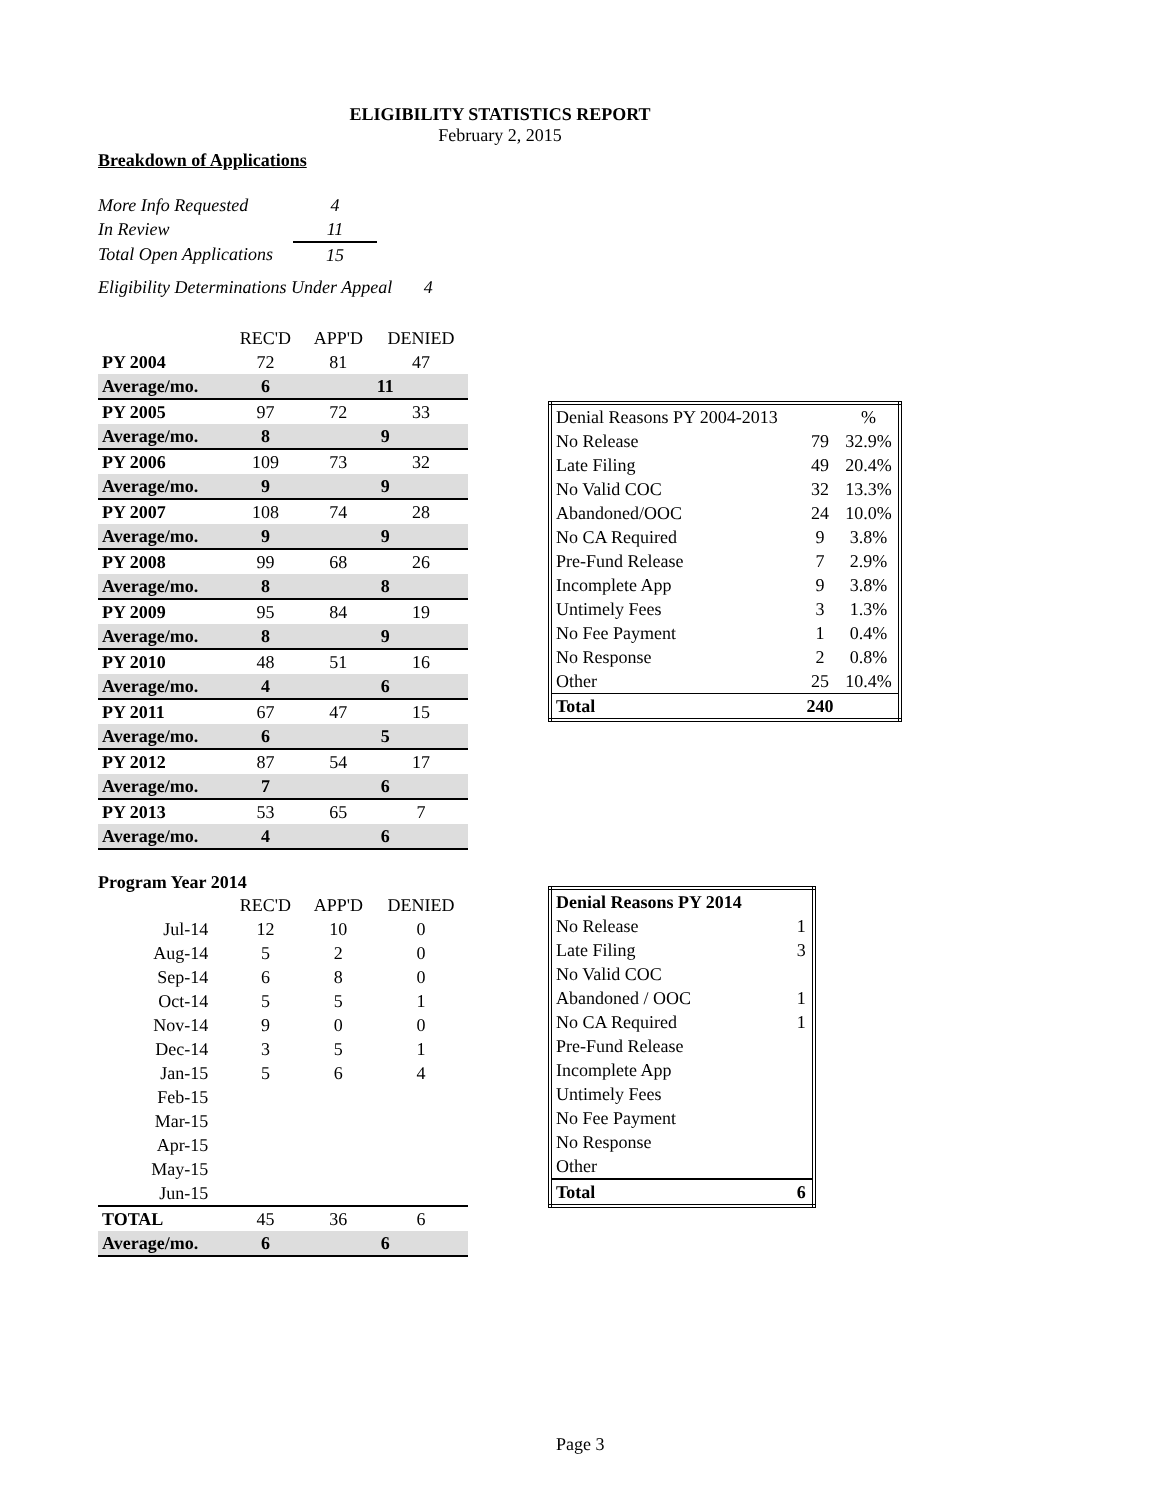ELIGIBILITY STATISTICS REPORT
February 2, 2015
Breakdown of Applications
| More Info Requested | 4 |
| In Review | 11 |
| Total Open Applications | 15 |
Eligibility Determinations Under Appeal 4
| | REC'D | APP'D | DENIED |
| PY 2004 | 72 | 81 | 47 |
| Average/mo. | 6 | 11 | |
| PY 2005 | 97 | 72 | 33 |
| Average/mo. | 8 | 9 | |
| PY 2006 | 109 | 73 | 32 |
| Average/mo. | 9 | 9 | |
| PY 2007 | 108 | 74 | 28 |
| Average/mo. | 9 | 9 | |
| PY 2008 | 99 | 68 | 26 |
| Average/mo. | 8 | 8 | |
| PY 2009 | 95 | 84 | 19 |
| Average/mo. | 8 | 9 | |
| PY 2010 | 48 | 51 | 16 |
| Average/mo. | 4 | 6 | |
| PY 2011 | 67 | 47 | 15 |
| Average/mo. | 6 | 5 | |
| PY 2012 | 87 | 54 | 17 |
| Average/mo. | 7 | 6 | |
| PY 2013 | 53 | 65 | 7 |
| Average/mo. | 4 | 6 | |
Program Year 2014
| | REC'D | APP'D | DENIED |
| Jul-14 | 12 | 10 | 0 |
| Aug-14 | 5 | 2 | 0 |
| Sep-14 | 6 | 8 | 0 |
| Oct-14 | 5 | 5 | 1 |
| Nov-14 | 9 | 0 | 0 |
| Dec-14 | 3 | 5 | 1 |
| Jan-15 | 5 | 6 | 4 |
| Feb-15 | | | |
| Mar-15 | | | |
| Apr-15 | | | |
| May-15 | | | |
| Jun-15 | | | |
| TOTAL | 45 | 36 | 6 |
| Average/mo. | 6 | 6 | |
| Denial Reasons PY 2004-2013 | | % |
| No Release | 79 | 32.9% |
| Late Filing | 49 | 20.4% |
| No Valid COC | 32 | 13.3% |
| Abandoned/OOC | 24 | 10.0% |
| No CA Required | 9 | 3.8% |
| Pre-Fund Release | 7 | 2.9% |
| Incomplete App | 9 | 3.8% |
| Untimely Fees | 3 | 1.3% |
| No Fee Payment | 1 | 0.4% |
| No Response | 2 | 0.8% |
| Other | 25 | 10.4% |
| Total | 240 | |
| Denial Reasons PY 2014 | |
| No Release | 1 |
| Late Filing | 3 |
| No Valid COC | |
| Abandoned / OOC | 1 |
| No CA Required | 1 |
| Pre-Fund Release | |
| Incomplete App | |
| Untimely Fees | |
| No Fee Payment | |
| No Response | |
| Other | |
| Total | 6 |
Page 3